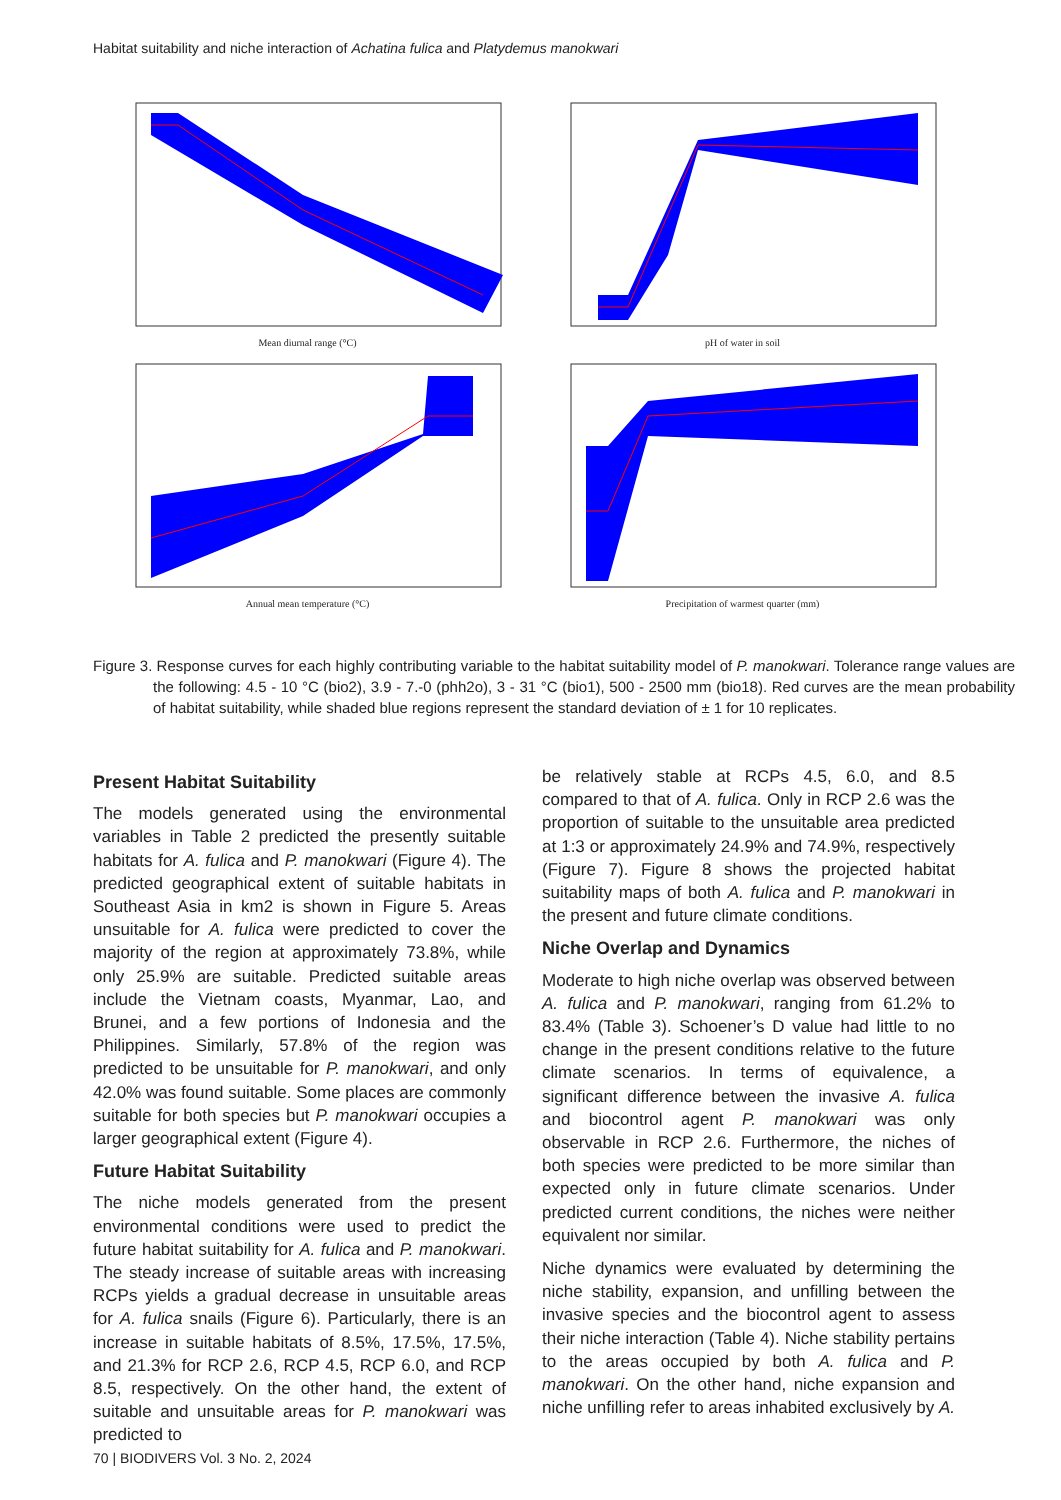Habitat suitability and niche interaction of Achatina fulica and Platydemus manokwari
Mean diurnal range (°C)
pH of water in soil
Annual mean temperature (°C)
Precipitation of warmest quarter (mm)
Figure 3. Response curves for each highly contributing variable to the habitat suitability model of P. manokwari. Tolerance range values are the following: 4.5 - 10 °C (bio2), 3.9 - 7.-0 (phh2o), 3 - 31 °C (bio1), 500 - 2500 mm (bio18). Red curves are the mean probability of habitat suitability, while shaded blue regions represent the standard deviation of ± 1 for 10 replicates.
Present Habitat Suitability
The models generated using the environmental variables in Table 2 predicted the presently suitable habitats for A. fulica and P. manokwari (Figure 4). The predicted geographical extent of suitable habitats in Southeast Asia in km2 is shown in Figure 5. Areas unsuitable for A. fulica were predicted to cover the majority of the region at approximately 73.8%, while only 25.9% are suitable. Predicted suitable areas include the Vietnam coasts, Myanmar, Lao, and Brunei, and a few portions of Indonesia and the Philippines. Similarly, 57.8% of the region was predicted to be unsuitable for P. manokwari, and only 42.0% was found suitable. Some places are commonly suitable for both species but P. manokwari occupies a larger geographical extent (Figure 4).
Future Habitat Suitability
The niche models generated from the present environmental conditions were used to predict the future habitat suitability for A. fulica and P. manokwari. The steady increase of suitable areas with increasing RCPs yields a gradual decrease in unsuitable areas for A. fulica snails (Figure 6). Particularly, there is an increase in suitable habitats of 8.5%, 17.5%, 17.5%, and 21.3% for RCP 2.6, RCP 4.5, RCP 6.0, and RCP 8.5, respectively. On the other hand, the extent of suitable and unsuitable areas for P. manokwari was predicted to
be relatively stable at RCPs 4.5, 6.0, and 8.5 compared to that of A. fulica. Only in RCP 2.6 was the proportion of suitable to the unsuitable area predicted at 1:3 or approximately 24.9% and 74.9%, respectively (Figure 7). Figure 8 shows the projected habitat suitability maps of both A. fulica and P. manokwari in the present and future climate conditions.
Niche Overlap and Dynamics
Moderate to high niche overlap was observed between A. fulica and P. manokwari, ranging from 61.2% to 83.4% (Table 3). Schoener’s D value had little to no change in the present conditions relative to the future climate scenarios. In terms of equivalence, a significant difference between the invasive A. fulica and biocontrol agent P. manokwari was only observable in RCP 2.6. Furthermore, the niches of both species were predicted to be more similar than expected only in future climate scenarios. Under predicted current conditions, the niches were neither equivalent nor similar.
Niche dynamics were evaluated by determining the niche stability, expansion, and unfilling between the invasive species and the biocontrol agent to assess their niche interaction (Table 4). Niche stability pertains to the areas occupied by both A. fulica and P. manokwari. On the other hand, niche expansion and niche unfilling refer to areas inhabited exclusively by A.
70 | BIODIVERS Vol. 3 No. 2, 2024